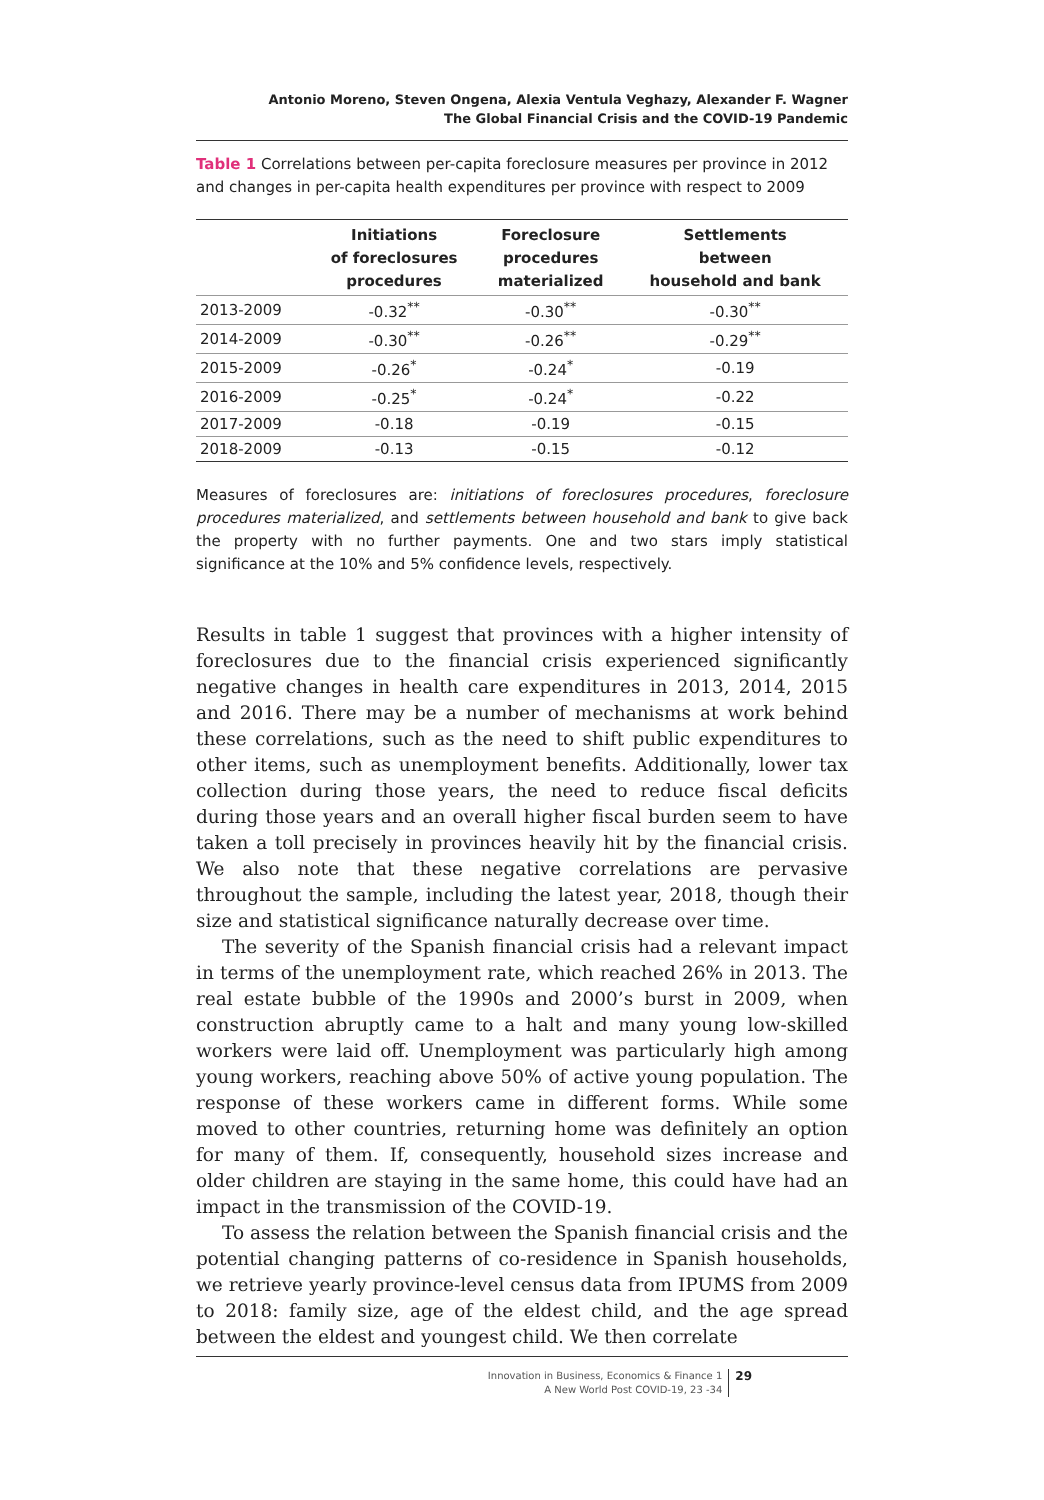Antonio Moreno, Steven Ongena, Alexia Ventula Veghazy, Alexander F. Wagner
The Global Financial Crisis and the COVID-19 Pandemic
Table 1 Correlations between per-capita foreclosure measures per province in 2012 and changes in per-capita health expenditures per province with respect to 2009
| | Initiations of foreclosures procedures | Foreclosure procedures materialized | Settlements between household and bank |
| --- | --- | --- | --- |
| 2013-2009 | -0.32<sup>**</sup> | -0.30<sup>**</sup> | -0.30<sup>**</sup> |
| 2014-2009 | -0.30<sup>**</sup> | -0.26<sup>**</sup> | -0.29<sup>**</sup> |
| 2015-2009 | -0.26<sup>*</sup> | -0.24<sup>*</sup> | -0.19 |
| 2016-2009 | -0.25<sup>*</sup> | -0.24<sup>*</sup> | -0.22 |
| 2017-2009 | -0.18 | -0.19 | -0.15 |
| 2018-2009 | -0.13 | -0.15 | -0.12 |
Measures of foreclosures are: initiations of foreclosures procedures, foreclosure procedures materialized, and settlements between household and bank to give back the property with no further payments. One and two stars imply statistical significance at the 10% and 5% confidence levels, respectively.
Results in table 1 suggest that provinces with a higher intensity of foreclosures due to the financial crisis experienced significantly negative changes in health care expenditures in 2013, 2014, 2015 and 2016. There may be a number of mechanisms at work behind these correlations, such as the need to shift public expenditures to other items, such as unemployment benefits. Additionally, lower tax collection during those years, the need to reduce fiscal deficits during those years and an overall higher fiscal burden seem to have taken a toll precisely in provinces heavily hit by the financial crisis. We also note that these negative correlations are pervasive throughout the sample, including the latest year, 2018, though their size and statistical significance naturally decrease over time.
The severity of the Spanish financial crisis had a relevant impact in terms of the unemployment rate, which reached 26% in 2013. The real estate bubble of the 1990s and 2000’s burst in 2009, when construction abruptly came to a halt and many young low-skilled workers were laid off. Unemployment was particularly high among young workers, reaching above 50% of active young population. The response of these workers came in different forms. While some moved to other countries, returning home was definitely an option for many of them. If, consequently, household sizes increase and older children are staying in the same home, this could have had an impact in the transmission of the COVID-19.
To assess the relation between the Spanish financial crisis and the potential changing patterns of co-residence in Spanish households, we retrieve yearly province-level census data from IPUMS from 2009 to 2018: family size, age of the eldest child, and the age spread between the eldest and youngest child. We then correlate
Innovation in Business, Economics & Finance 1
A New World Post COVID-19, 23 -34
29